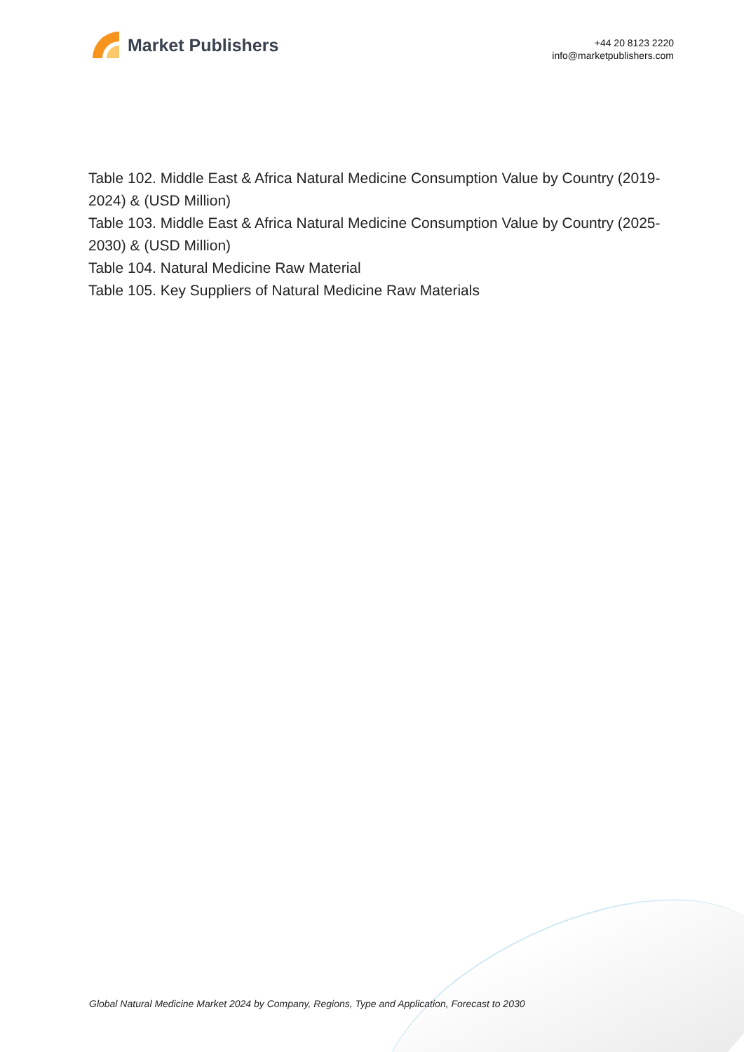Market Publishers
+44 20 8123 2220
info@marketpublishers.com
Table 102. Middle East & Africa Natural Medicine Consumption Value by Country (2019-2024) & (USD Million)
Table 103. Middle East & Africa Natural Medicine Consumption Value by Country (2025-2030) & (USD Million)
Table 104. Natural Medicine Raw Material
Table 105. Key Suppliers of Natural Medicine Raw Materials
Global Natural Medicine Market 2024 by Company, Regions, Type and Application, Forecast to 2030